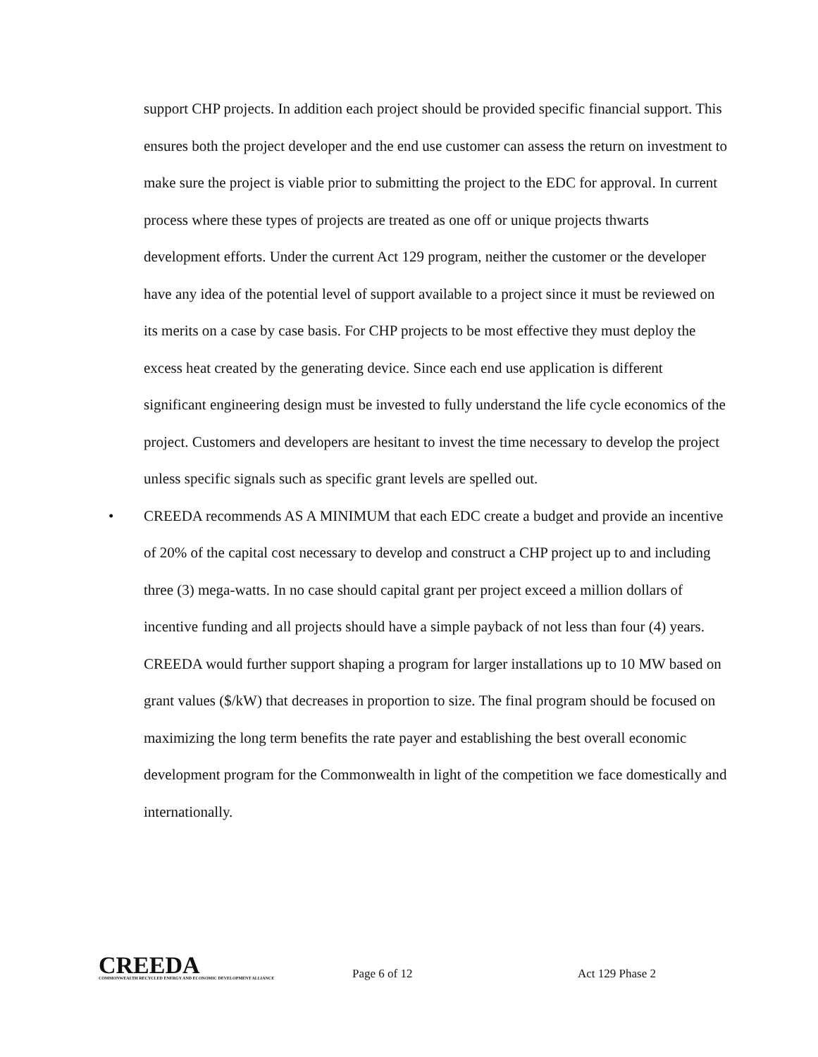support CHP projects. In addition each project should be provided specific financial support. This ensures both the project developer and the end use customer can assess the return on investment to make sure the project is viable prior to submitting the project to the EDC for approval. In current process where these types of projects are treated as one off or unique projects thwarts development efforts. Under the current Act 129 program, neither the customer or the developer have any idea of the potential level of support available to a project since it must be reviewed on its merits on a case by case basis. For CHP projects to be most effective they must deploy the excess heat created by the generating device. Since each end use application is different significant engineering design must be invested to fully understand the life cycle economics of the project. Customers and developers are hesitant to invest the time necessary to develop the project unless specific signals such as specific grant levels are spelled out.
• CREEDA recommends AS A MINIMUM that each EDC create a budget and provide an incentive of 20% of the capital cost necessary to develop and construct a CHP project up to and including three (3) mega-watts. In no case should capital grant per project exceed a million dollars of incentive funding and all projects should have a simple payback of not less than four (4) years. CREEDA would further support shaping a program for larger installations up to 10 MW based on grant values ($/kW) that decreases in proportion to size. The final program should be focused on maximizing the long term benefits the rate payer and establishing the best overall economic development program for the Commonwealth in light of the competition we face domestically and internationally.
CREEDA
COMMONWEALTH RECYCLED ENERGY AND ECONOMIC DEVELOPMENT ALLIANCE
Page 6 of 12
Act 129 Phase 2